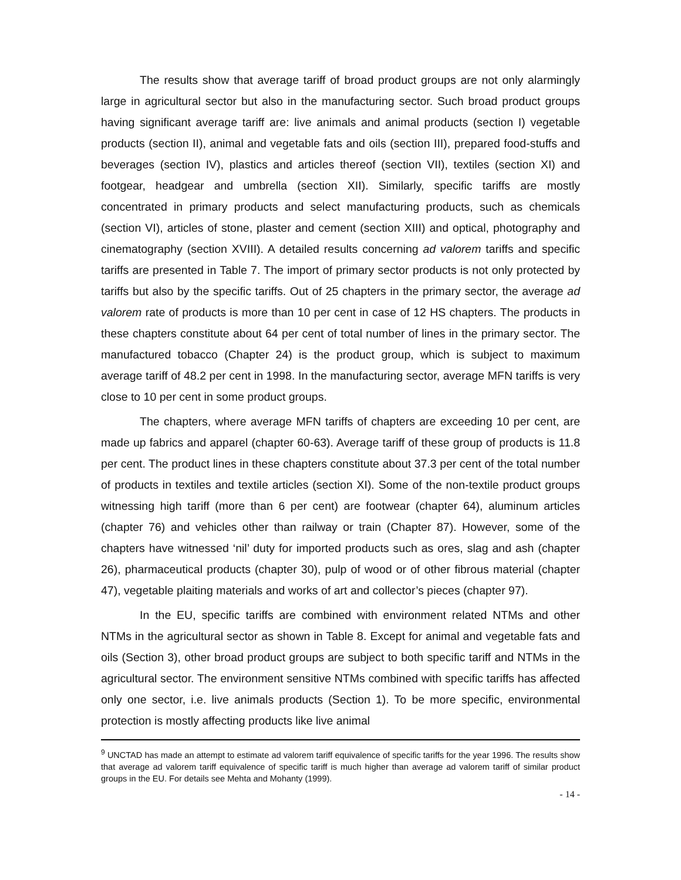The results show that average tariff of broad product groups are not only alarmingly large in agricultural sector but also in the manufacturing sector. Such broad product groups having significant average tariff are: live animals and animal products (section I) vegetable products (section II), animal and vegetable fats and oils (section III), prepared food-stuffs and beverages (section IV), plastics and articles thereof (section VII), textiles (section XI) and footgear, headgear and umbrella (section XII). Similarly, specific tariffs are mostly concentrated in primary products and select manufacturing products, such as chemicals (section VI), articles of stone, plaster and cement (section XIII) and optical, photography and cinematography (section XVIII). A detailed results concerning ad valorem tariffs and specific tariffs are presented in Table 7. The import of primary sector products is not only protected by tariffs but also by the specific tariffs. Out of 25 chapters in the primary sector, the average ad valorem rate of products is more than 10 per cent in case of 12 HS chapters. The products in these chapters constitute about 64 per cent of total number of lines in the primary sector. The manufactured tobacco (Chapter 24) is the product group, which is subject to maximum average tariff of 48.2 per cent in 1998. In the manufacturing sector, average MFN tariffs is very close to 10 per cent in some product groups.
The chapters, where average MFN tariffs of chapters are exceeding 10 per cent, are made up fabrics and apparel (chapter 60-63). Average tariff of these group of products is 11.8 per cent. The product lines in these chapters constitute about 37.3 per cent of the total number of products in textiles and textile articles (section XI). Some of the non-textile product groups witnessing high tariff (more than 6 per cent) are footwear (chapter 64), aluminum articles (chapter 76) and vehicles other than railway or train (Chapter 87). However, some of the chapters have witnessed ‘nil’ duty for imported products such as ores, slag and ash (chapter 26), pharmaceutical products (chapter 30), pulp of wood or of other fibrous material (chapter 47), vegetable plaiting materials and works of art and collector’s pieces (chapter 97).
In the EU, specific tariffs are combined with environment related NTMs and other NTMs in the agricultural sector as shown in Table 8. Except for animal and vegetable fats and oils (Section 3), other broad product groups are subject to both specific tariff and NTMs in the agricultural sector. The environment sensitive NTMs combined with specific tariffs has affected only one sector, i.e. live animals products (Section 1). To be more specific, environmental protection is mostly affecting products like live animal
<sup>9</sup> UNCTAD has made an attempt to estimate ad valorem tariff equivalence of specific tariffs for the year 1996. The results show that average ad valorem tariff equivalence of specific tariff is much higher than average ad valorem tariff of similar product groups in the EU. For details see Mehta and Mohanty (1999).
- 14 -